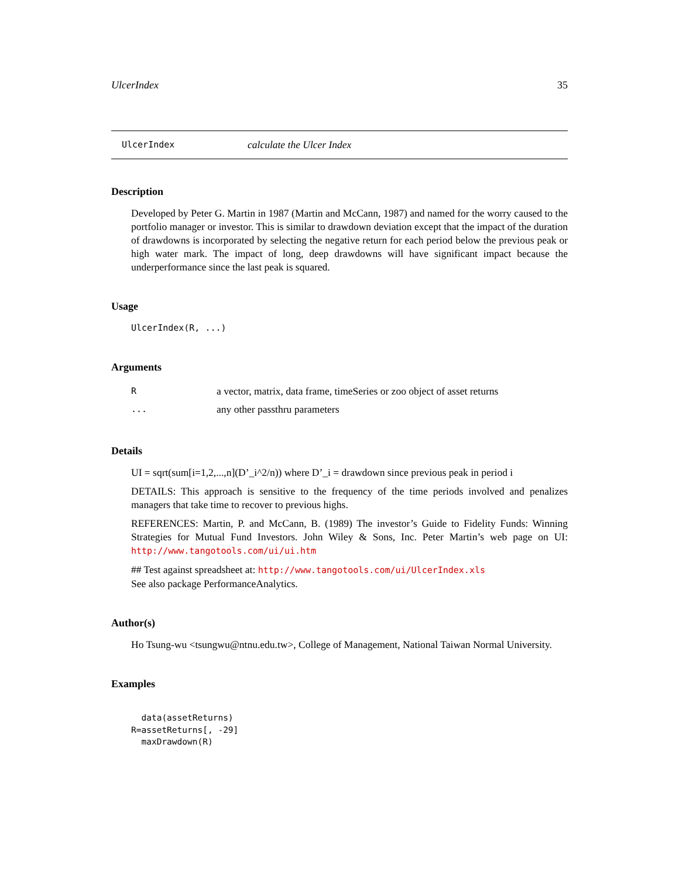UlcerIndex 35
UlcerIndex calculate the Ulcer Index
Description
Developed by Peter G. Martin in 1987 (Martin and McCann, 1987) and named for the worry caused to the portfolio manager or investor. This is similar to drawdown deviation except that the impact of the duration of drawdowns is incorporated by selecting the negative return for each period below the previous peak or high water mark. The impact of long, deep drawdowns will have significant impact because the underperformance since the last peak is squared.
Usage
UlcerIndex(R, ...)
Arguments
| R | a vector, matrix, data frame, timeSeries or zoo object of asset returns |
| ... | any other passthru parameters |
Details
UI = sqrt(sum[i=1,2,...,n](D’_i^2/n)) where D’_i = drawdown since previous peak in period i
DETAILS: This approach is sensitive to the frequency of the time periods involved and penalizes managers that take time to recover to previous highs.
REFERENCES: Martin, P. and McCann, B. (1989) The investor’s Guide to Fidelity Funds: Winning Strategies for Mutual Fund Investors. John Wiley & Sons, Inc. Peter Martin’s web page on UI: http://www.tangotools.com/ui/ui.htm
## Test against spreadsheet at: http://www.tangotools.com/ui/UlcerIndex.xls
See also package PerformanceAnalytics.
Author(s)
Ho Tsung-wu <tsungwu@ntnu.edu.tw>, College of Management, National Taiwan Normal University.
Examples
  data(assetReturns)
R=assetReturns[, -29]
  maxDrawdown(R)